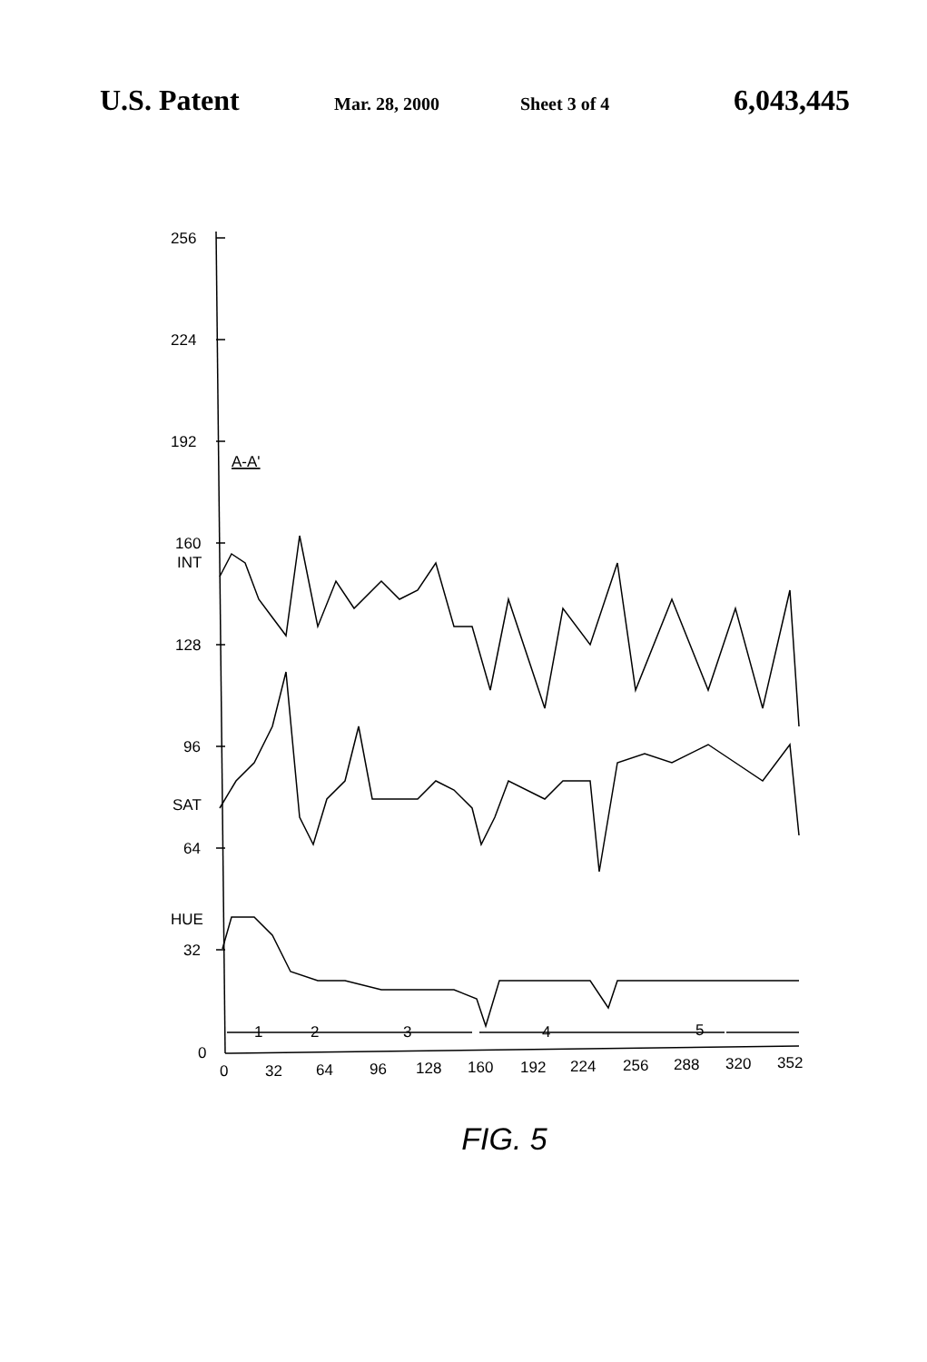U.S. Patent
Mar. 28, 2000 Sheet 3 of 4
6,043,445
256
224
192
A-A'
160
INT
128
96
SAT
64
HUE
32
0
1
2
3
4
5
0
32
64
96
128
160
192
224
256
288
320
352
FIG. 5